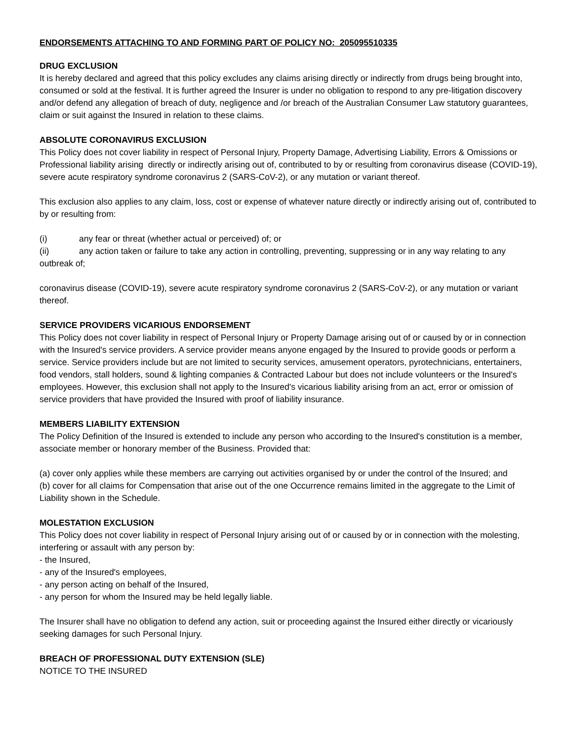ENDORSEMENTS ATTACHING TO AND FORMING PART OF POLICY NO: 205095510335
DRUG EXCLUSION
It is hereby declared and agreed that this policy excludes any claims arising directly or indirectly from drugs being brought into, consumed or sold at the festival. It is further agreed the Insurer is under no obligation to respond to any pre-litigation discovery and/or defend any allegation of breach of duty, negligence and /or breach of the Australian Consumer Law statutory guarantees, claim or suit against the Insured in relation to these claims.
ABSOLUTE CORONAVIRUS EXCLUSION
This Policy does not cover liability in respect of Personal Injury, Property Damage, Advertising Liability, Errors & Omissions or Professional liability arising directly or indirectly arising out of, contributed to by or resulting from coronavirus disease (COVID-19), severe acute respiratory syndrome coronavirus 2 (SARS-CoV-2), or any mutation or variant thereof.
This exclusion also applies to any claim, loss, cost or expense of whatever nature directly or indirectly arising out of, contributed to by or resulting from:
(i) any fear or threat (whether actual or perceived) of; or
(ii) any action taken or failure to take any action in controlling, preventing, suppressing or in any way relating to any outbreak of;
coronavirus disease (COVID-19), severe acute respiratory syndrome coronavirus 2 (SARS-CoV-2), or any mutation or variant thereof.
SERVICE PROVIDERS VICARIOUS ENDORSEMENT
This Policy does not cover liability in respect of Personal Injury or Property Damage arising out of or caused by or in connection with the Insured's service providers. A service provider means anyone engaged by the Insured to provide goods or perform a service. Service providers include but are not limited to security services, amusement operators, pyrotechnicians, entertainers, food vendors, stall holders, sound & lighting companies & Contracted Labour but does not include volunteers or the Insured's employees. However, this exclusion shall not apply to the Insured's vicarious liability arising from an act, error or omission of service providers that have provided the Insured with proof of liability insurance.
MEMBERS LIABILITY EXTENSION
The Policy Definition of the Insured is extended to include any person who according to the Insured's constitution is a member, associate member or honorary member of the Business. Provided that:
(a) cover only applies while these members are carrying out activities organised by or under the control of the Insured; and
(b) cover for all claims for Compensation that arise out of the one Occurrence remains limited in the aggregate to the Limit of Liability shown in the Schedule.
MOLESTATION EXCLUSION
This Policy does not cover liability in respect of Personal Injury arising out of or caused by or in connection with the molesting, interfering or assault with any person by:
- the Insured,
- any of the Insured's employees,
- any person acting on behalf of the Insured,
- any person for whom the Insured may be held legally liable.
The Insurer shall have no obligation to defend any action, suit or proceeding against the Insured either directly or vicariously seeking damages for such Personal Injury.
BREACH OF PROFESSIONAL DUTY EXTENSION (SLE)
NOTICE TO THE INSURED